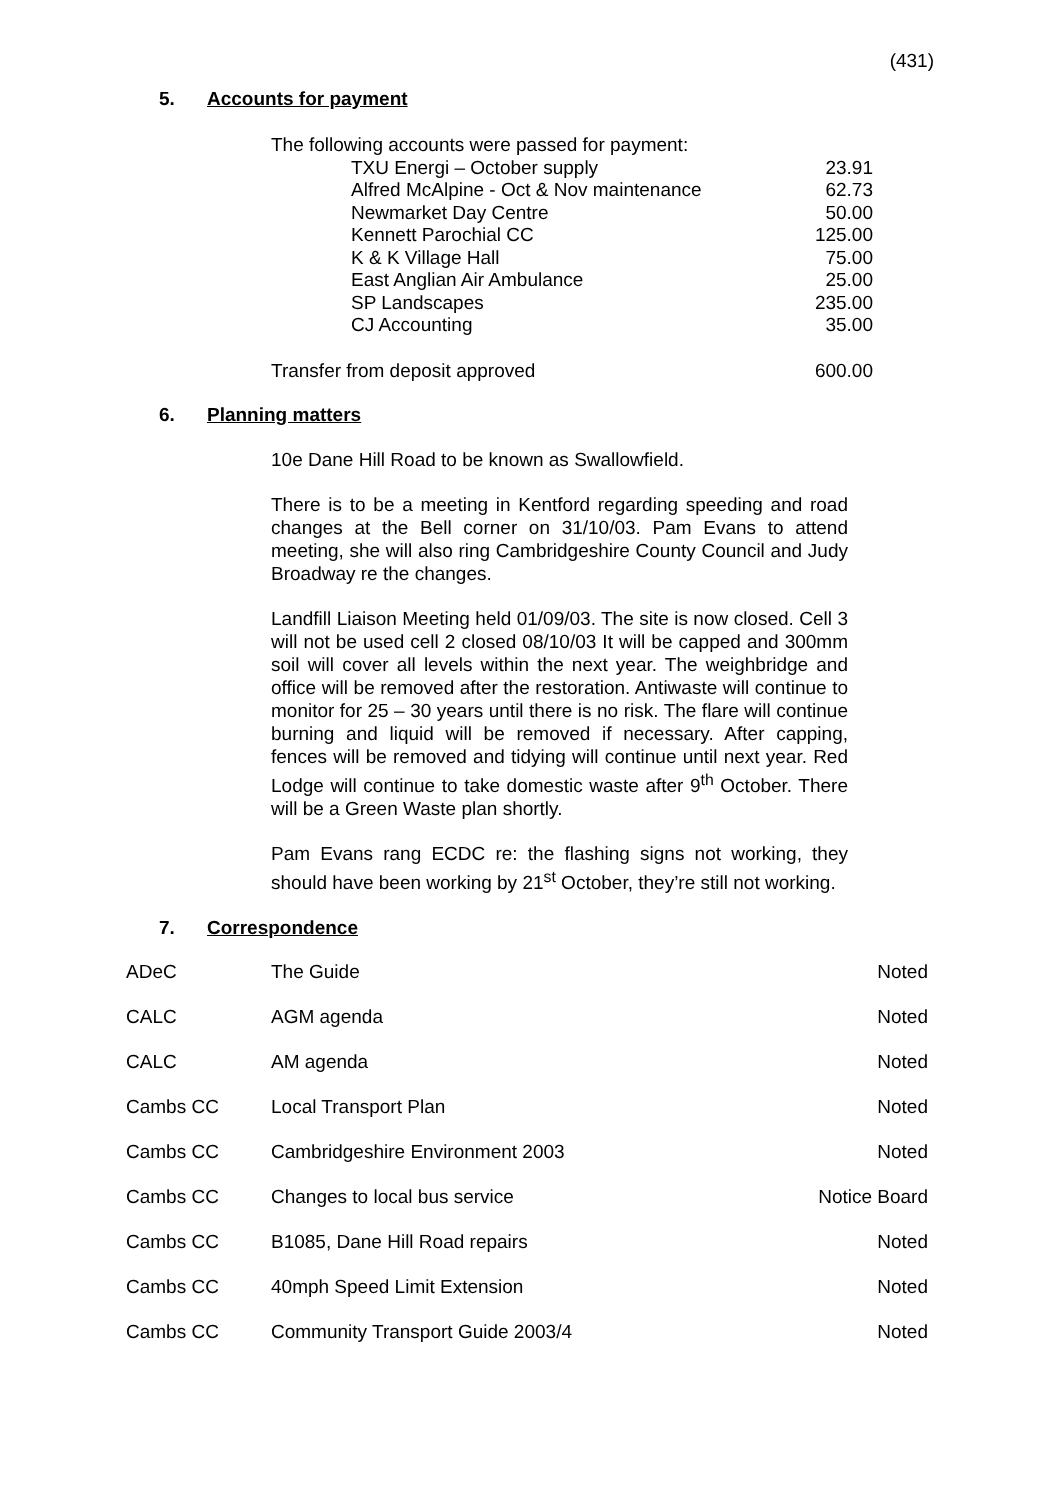(431)
5. Accounts for payment
| The following accounts were passed for payment: | | |
| | TXU Energi – October supply | 23.91 |
| | Alfred McAlpine - Oct & Nov maintenance | 62.73 |
| | Newmarket Day Centre | 50.00 |
| | Kennett Parochial CC | 125.00 |
| | K & K Village Hall | 75.00 |
| | East Anglian Air Ambulance | 25.00 |
| | SP Landscapes | 235.00 |
| | CJ Accounting | 35.00 |
| Transfer from deposit approved | | 600.00 |
6. Planning matters
10e Dane Hill Road to be known as Swallowfield.
There is to be a meeting in Kentford regarding speeding and road changes at the Bell corner on 31/10/03. Pam Evans to attend meeting, she will also ring Cambridgeshire County Council and Judy Broadway re the changes.
Landfill Liaison Meeting held 01/09/03. The site is now closed. Cell 3 will not be used cell 2 closed 08/10/03 It will be capped and 300mm soil will cover all levels within the next year. The weighbridge and office will be removed after the restoration. Antiwaste will continue to monitor for 25 – 30 years until there is no risk. The flare will continue burning and liquid will be removed if necessary. After capping, fences will be removed and tidying will continue until next year. Red Lodge will continue to take domestic waste after 9<sup>th</sup> October. There will be a Green Waste plan shortly.
Pam Evans rang ECDC re: the flashing signs not working, they should have been working by 21<sup>st</sup> October, they’re still not working.
7. Correspondence
| ADeC | The Guide | Noted |
| CALC | AGM agenda | Noted |
| CALC | AM agenda | Noted |
| Cambs CC | Local Transport Plan | Noted |
| Cambs CC | Cambridgeshire Environment 2003 | Noted |
| Cambs CC | Changes to local bus service | Notice Board |
| Cambs CC | B1085, Dane Hill Road repairs | Noted |
| Cambs CC | 40mph Speed Limit Extension | Noted |
| Cambs CC | Community Transport Guide 2003/4 | Noted |